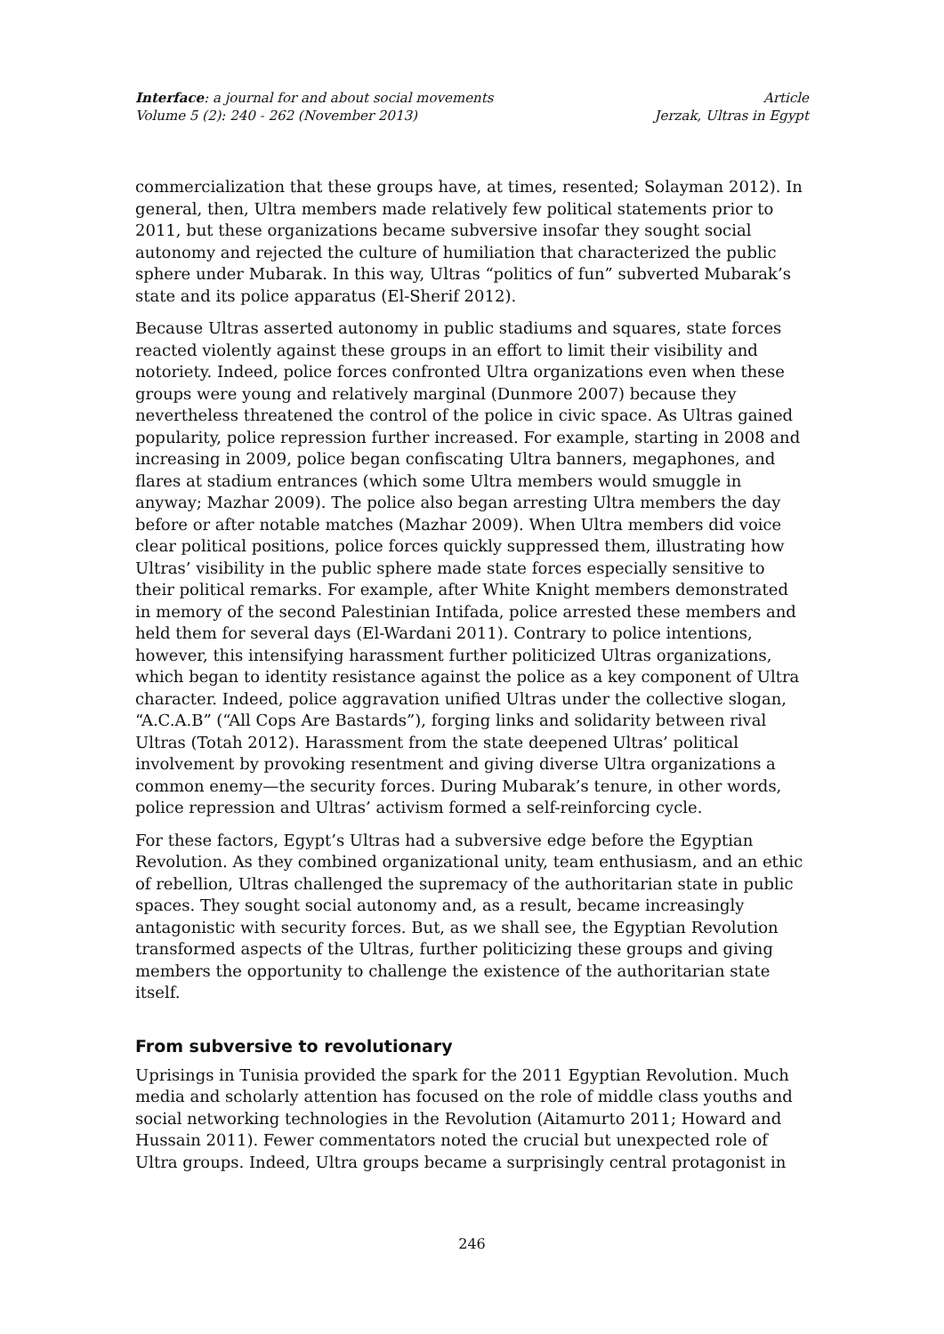Interface: a journal for and about social movements
Volume 5 (2): 240 - 262 (November 2013)
Article
Jerzak, Ultras in Egypt
commercialization that these groups have, at times, resented; Solayman 2012). In general, then, Ultra members made relatively few political statements prior to 2011, but these organizations became subversive insofar they sought social autonomy and rejected the culture of humiliation that characterized the public sphere under Mubarak. In this way, Ultras “politics of fun” subverted Mubarak’s state and its police apparatus (El-Sherif 2012).
Because Ultras asserted autonomy in public stadiums and squares, state forces reacted violently against these groups in an effort to limit their visibility and notoriety. Indeed, police forces confronted Ultra organizations even when these groups were young and relatively marginal (Dunmore 2007) because they nevertheless threatened the control of the police in civic space. As Ultras gained popularity, police repression further increased. For example, starting in 2008 and increasing in 2009, police began confiscating Ultra banners, megaphones, and flares at stadium entrances (which some Ultra members would smuggle in anyway; Mazhar 2009). The police also began arresting Ultra members the day before or after notable matches (Mazhar 2009). When Ultra members did voice clear political positions, police forces quickly suppressed them, illustrating how Ultras’ visibility in the public sphere made state forces especially sensitive to their political remarks. For example, after White Knight members demonstrated in memory of the second Palestinian Intifada, police arrested these members and held them for several days (El-Wardani 2011). Contrary to police intentions, however, this intensifying harassment further politicized Ultras organizations, which began to identity resistance against the police as a key component of Ultra character. Indeed, police aggravation unified Ultras under the collective slogan, “A.C.A.B” (“All Cops Are Bastards”), forging links and solidarity between rival Ultras (Totah 2012). Harassment from the state deepened Ultras’ political involvement by provoking resentment and giving diverse Ultra organizations a common enemy—the security forces. During Mubarak’s tenure, in other words, police repression and Ultras’ activism formed a self-reinforcing cycle.
For these factors, Egypt’s Ultras had a subversive edge before the Egyptian Revolution. As they combined organizational unity, team enthusiasm, and an ethic of rebellion, Ultras challenged the supremacy of the authoritarian state in public spaces. They sought social autonomy and, as a result, became increasingly antagonistic with security forces. But, as we shall see, the Egyptian Revolution transformed aspects of the Ultras, further politicizing these groups and giving members the opportunity to challenge the existence of the authoritarian state itself.
From subversive to revolutionary
Uprisings in Tunisia provided the spark for the 2011 Egyptian Revolution. Much media and scholarly attention has focused on the role of middle class youths and social networking technologies in the Revolution (Aitamurto 2011; Howard and Hussain 2011). Fewer commentators noted the crucial but unexpected role of Ultra groups. Indeed, Ultra groups became a surprisingly central protagonist in
246